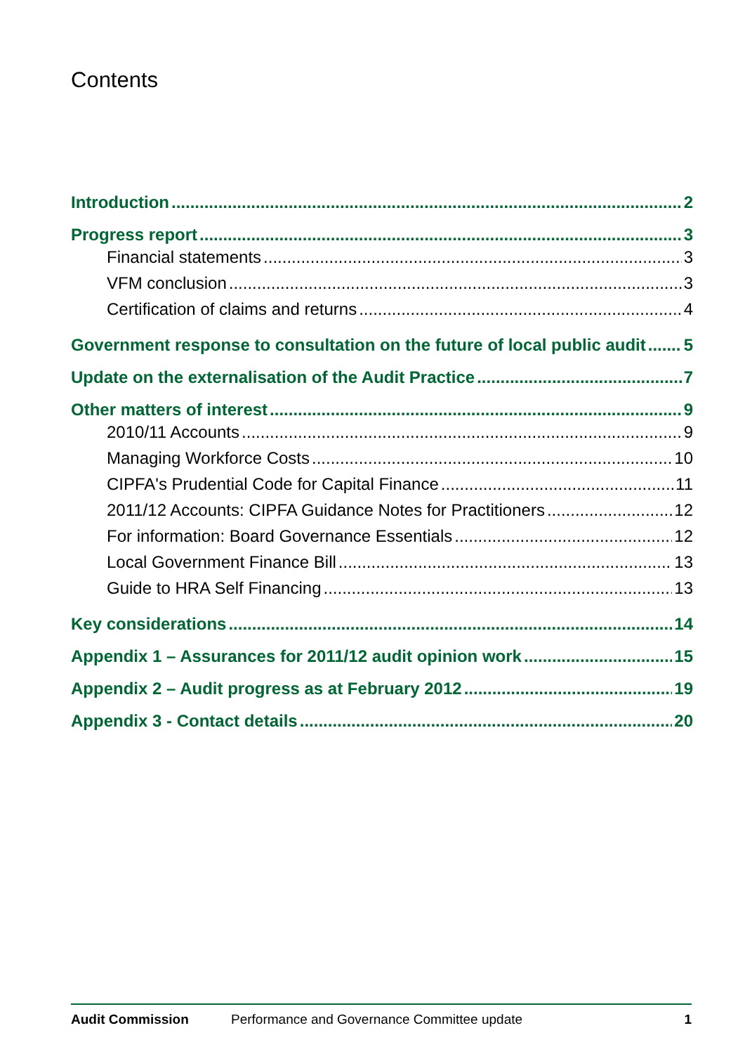Contents
Introduction 2
Progress report 3
Financial statements 3
VFM conclusion 3
Certification of claims and returns 4
Government response to consultation on the future of local public audit 5
Update on the externalisation of the Audit Practice 7
Other matters of interest 9
2010/11 Accounts 9
Managing Workforce Costs 10
CIPFA's Prudential Code for Capital Finance 11
2011/12 Accounts: CIPFA Guidance Notes for Practitioners 12
For information: Board Governance Essentials 12
Local Government Finance Bill 13
Guide to HRA Self Financing 13
Key considerations 14
Appendix 1 – Assurances for 2011/12 audit opinion work 15
Appendix 2 – Audit progress as at February 2012 19
Appendix 3 - Contact details 20
Audit Commission Performance and Governance Committee update 1